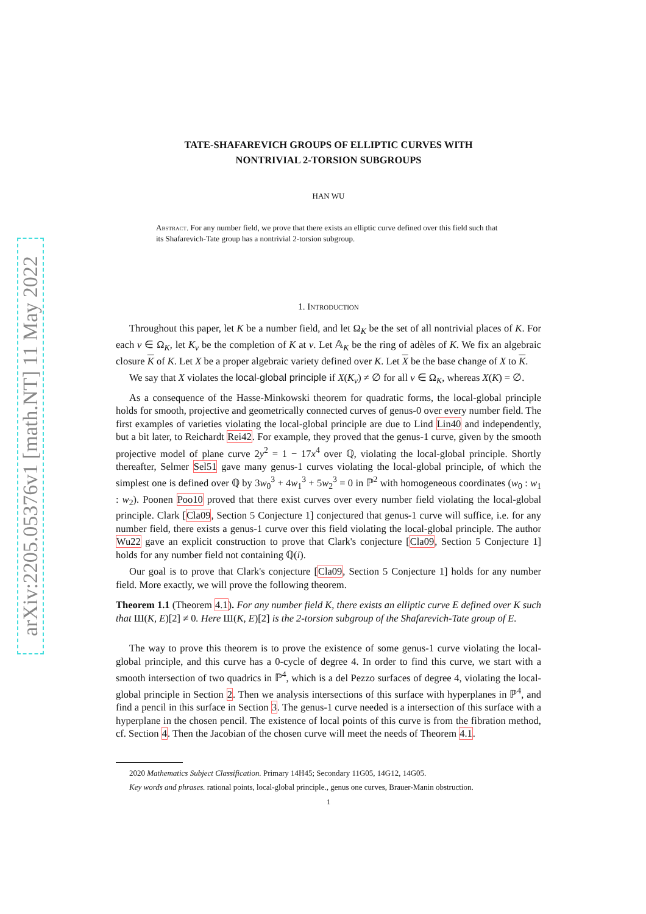arXiv:2205.05376v1 [math.NT] 11 May 2022
TATE-SHAFAREVICH GROUPS OF ELLIPTIC CURVES WITH
NONTRIVIAL 2-TORSION SUBGROUPS
HAN WU
Abstract. For any number field, we prove that there exists an elliptic curve defined over this field such that its Shafarevich-Tate group has a nontrivial 2-torsion subgroup.
1. Introduction
Throughout this paper, let K be a number field, and let Ω<sub>K</sub> be the set of all nontrivial places of K. For each v ∈ Ω<sub>K</sub>, let K<sub>v</sub> be the completion of K at v. Let 𝔸<sub>K</sub> be the ring of adèles of K. We fix an algebraic closure K of K. Let X be a proper algebraic variety defined over K. Let X be the base change of X to K.
We say that X violates the local-global principle if X(K<sub>v</sub>) ≠ ∅ for all v ∈ Ω<sub>K</sub>, whereas X(K) = ∅.
As a consequence of the Hasse-Minkowski theorem for quadratic forms, the local-global principle holds for smooth, projective and geometrically connected curves of genus-0 over every number field. The first examples of varieties violating the local-global principle are due to Lind Lin40 and independently, but a bit later, to Reichardt Rei42. For example, they proved that the genus-1 curve, given by the smooth projective model of plane curve 2y<sup>2</sup> = 1 − 17x<sup>4</sup> over ℚ, violating the local-global principle. Shortly thereafter, Selmer Sel51 gave many genus-1 curves violating the local-global principle, of which the simplest one is defined over ℚ by 3w<sub>0</sub><sup>3</sup> + 4w<sub>1</sub><sup>3</sup> + 5w<sub>2</sub><sup>3</sup> = 0 in ℙ<sup>2</sup> with homogeneous coordinates (w<sub>0</sub> : w<sub>1</sub> : w<sub>2</sub>). Poonen Poo10 proved that there exist curves over every number field violating the local-global principle. Clark [Cla09, Section 5 Conjecture 1] conjectured that genus-1 curve will suffice, i.e. for any number field, there exists a genus-1 curve over this field violating the local-global principle. The author Wu22 gave an explicit construction to prove that Clark's conjecture [Cla09, Section 5 Conjecture 1] holds for any number field not containing ℚ(i).
Our goal is to prove that Clark's conjecture [Cla09, Section 5 Conjecture 1] holds for any number field. More exactly, we will prove the following theorem.
Theorem 1.1 (Theorem 4.1). For any number field K, there exists an elliptic curve E defined over K such that Ш(K, E)[2] ≠ 0. Here Ш(K, E)[2] is the 2-torsion subgroup of the Shafarevich-Tate group of E.
The way to prove this theorem is to prove the existence of some genus-1 curve violating the local-global principle, and this curve has a 0-cycle of degree 4. In order to find this curve, we start with a smooth intersection of two quadrics in ℙ<sup>4</sup>, which is a del Pezzo surfaces of degree 4, violating the local-global principle in Section 2. Then we analysis intersections of this surface with hyperplanes in ℙ<sup>4</sup>, and find a pencil in this surface in Section 3. The genus-1 curve needed is a intersection of this surface with a hyperplane in the chosen pencil. The existence of local points of this curve is from the fibration method, cf. Section 4. Then the Jacobian of the chosen curve will meet the needs of Theorem 4.1.
2020 Mathematics Subject Classification. Primary 14H45; Secondary 11G05, 14G12, 14G05.
Key words and phrases. rational points, local-global principle., genus one curves, Brauer-Manin obstruction.
1